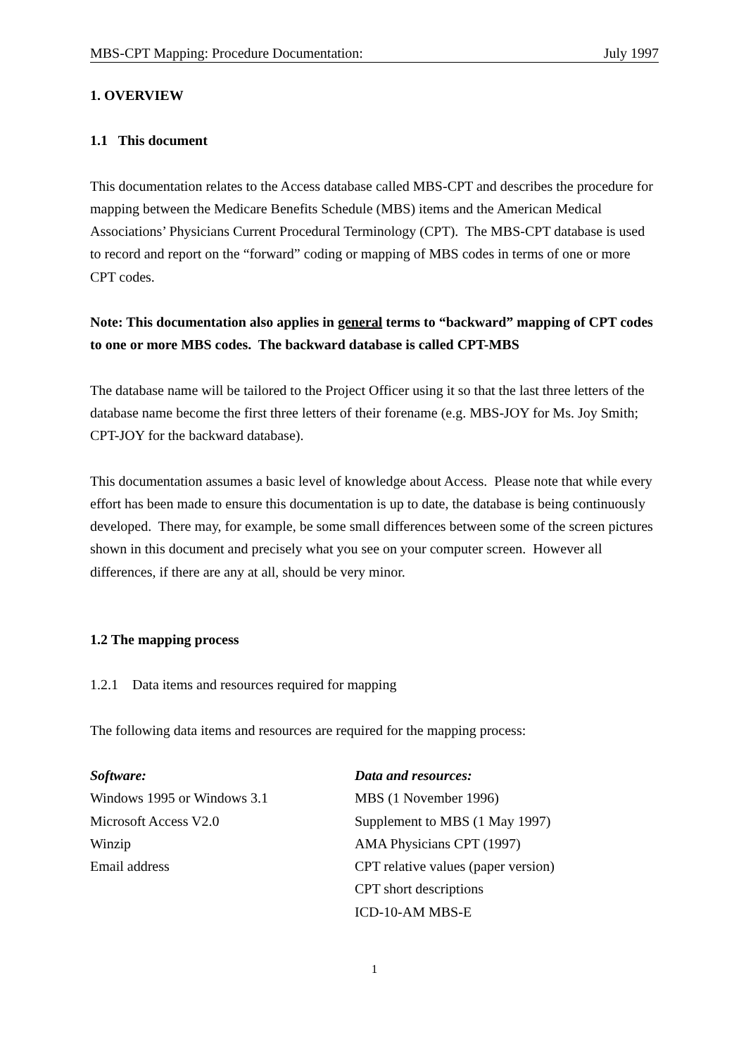MBS-CPT Mapping: Procedure Documentation: July 1997
1. OVERVIEW
1.1 This document
This documentation relates to the Access database called MBS-CPT and describes the procedure for mapping between the Medicare Benefits Schedule (MBS) items and the American Medical Associations’ Physicians Current Procedural Terminology (CPT). The MBS-CPT database is used to record and report on the “forward” coding or mapping of MBS codes in terms of one or more CPT codes.
Note: This documentation also applies in general terms to “backward” mapping of CPT codes to one or more MBS codes. The backward database is called CPT-MBS
The database name will be tailored to the Project Officer using it so that the last three letters of the database name become the first three letters of their forename (e.g. MBS-JOY for Ms. Joy Smith; CPT-JOY for the backward database).
This documentation assumes a basic level of knowledge about Access. Please note that while every effort has been made to ensure this documentation is up to date, the database is being continuously developed. There may, for example, be some small differences between some of the screen pictures shown in this document and precisely what you see on your computer screen. However all differences, if there are any at all, should be very minor.
1.2 The mapping process
1.2.1 Data items and resources required for mapping
The following data items and resources are required for the mapping process:
Software:
Windows 1995 or Windows 3.1
Microsoft Access V2.0
Winzip
Email address
Data and resources:
MBS (1 November 1996)
Supplement to MBS (1 May 1997)
AMA Physicians CPT (1997)
CPT relative values (paper version)
CPT short descriptions
ICD-10-AM MBS-E
1